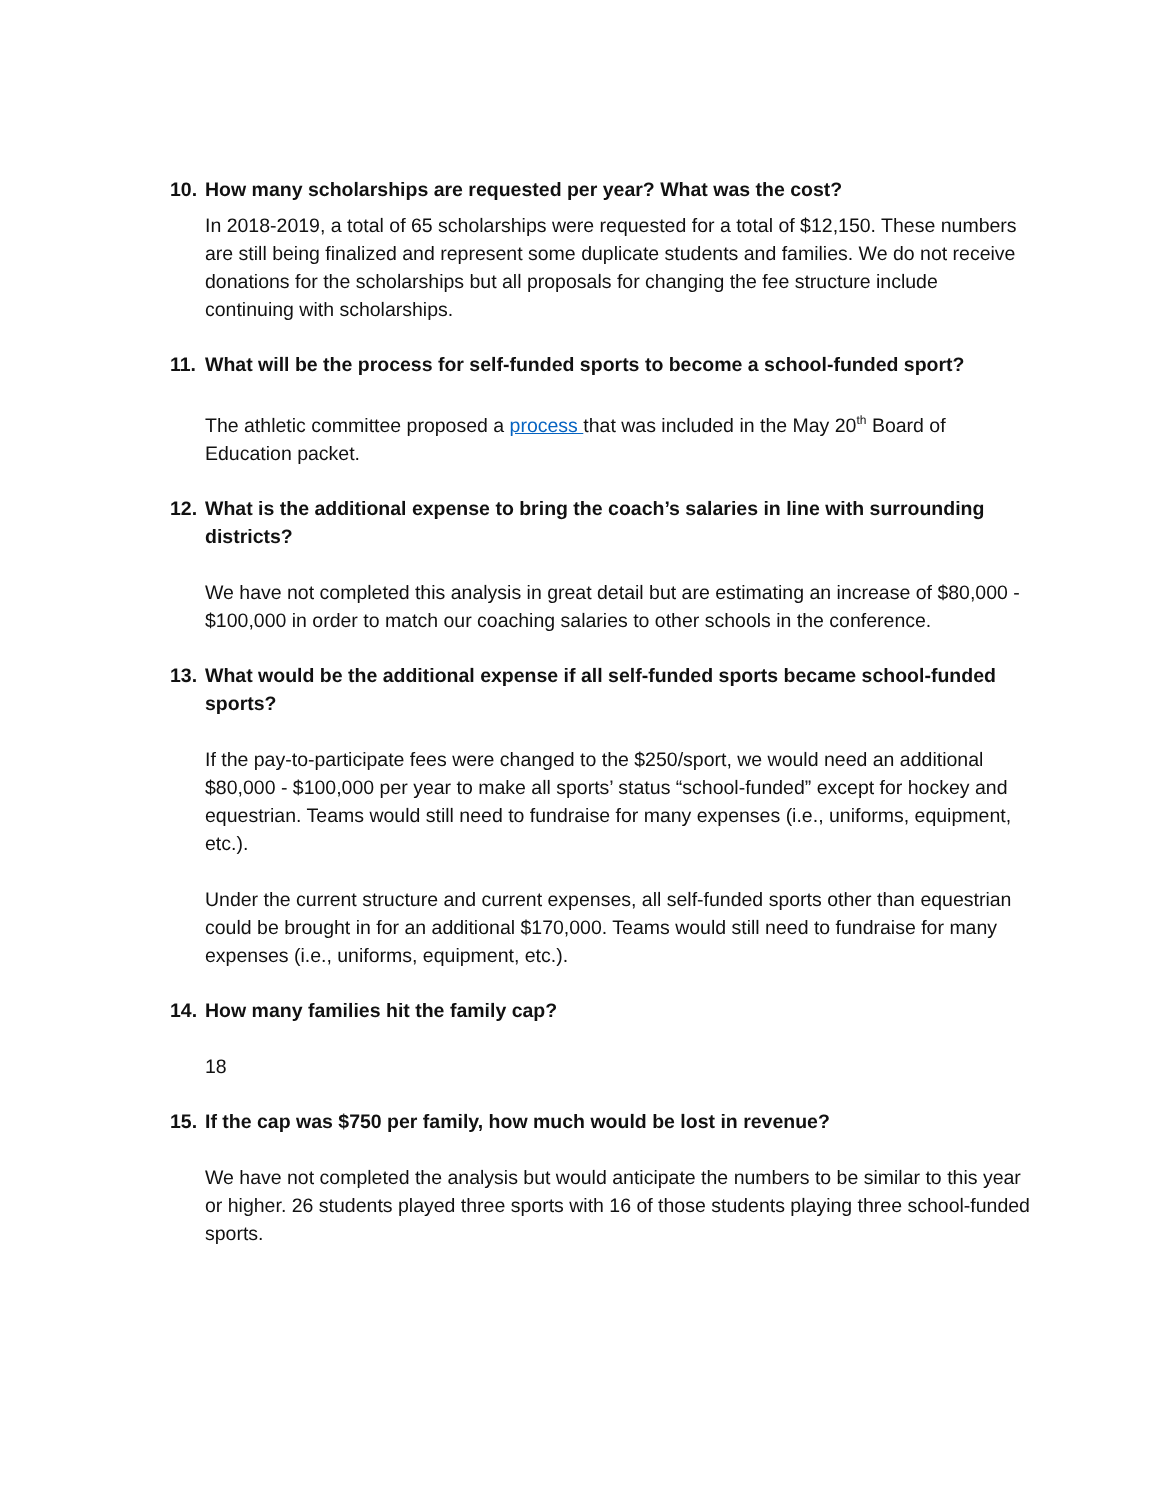10. How many scholarships are requested per year? What was the cost?
In 2018-2019, a total of 65 scholarships were requested for a total of $12,150. These numbers are still being finalized and represent some duplicate students and families. We do not receive donations for the scholarships but all proposals for changing the fee structure include continuing with scholarships.
11. What will be the process for self-funded sports to become a school-funded sport?
The athletic committee proposed a process that was included in the May 20<sup>th</sup> Board of Education packet.
12. What is the additional expense to bring the coach’s salaries in line with surrounding districts?
We have not completed this analysis in great detail but are estimating an increase of $80,000 - $100,000 in order to match our coaching salaries to other schools in the conference.
13. What would be the additional expense if all self-funded sports became school-funded sports?
If the pay-to-participate fees were changed to the $250/sport, we would need an additional $80,000 - $100,000 per year to make all sports’ status “school-funded” except for hockey and equestrian. Teams would still need to fundraise for many expenses (i.e., uniforms, equipment, etc.).
Under the current structure and current expenses, all self-funded sports other than equestrian could be brought in for an additional $170,000. Teams would still need to fundraise for many expenses (i.e., uniforms, equipment, etc.).
14. How many families hit the family cap?
18
15. If the cap was $750 per family, how much would be lost in revenue?
We have not completed the analysis but would anticipate the numbers to be similar to this year or higher. 26 students played three sports with 16 of those students playing three school-funded sports.